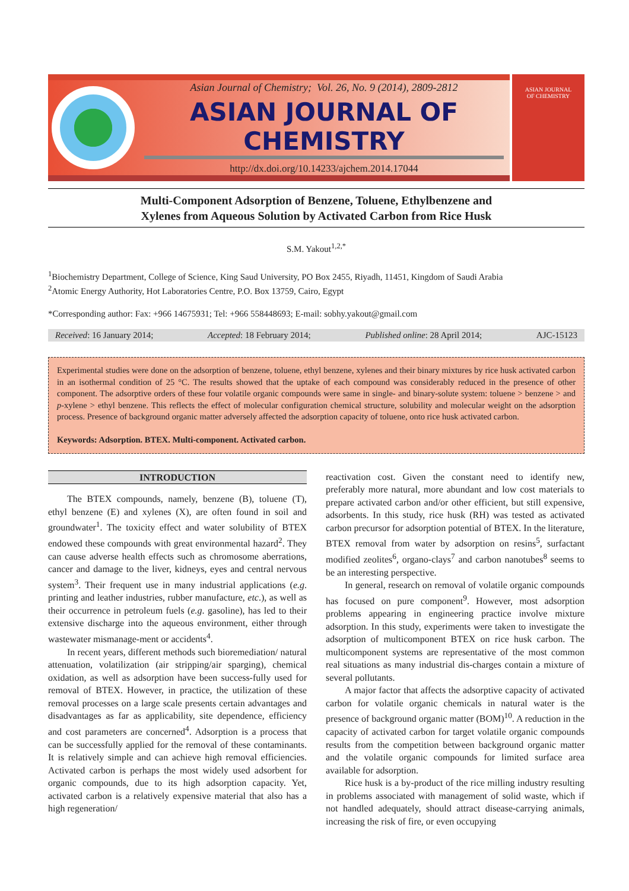Asian Journal of Chemistry; Vol. 26, No. 9 (2014), 2809-2812
ASIAN JOURNAL OF CHEMISTRY
http://dx.doi.org/10.14233/ajchem.2014.17044
ASIAN JOURNAL
OF CHEMISTRY
Multi-Component Adsorption of Benzene, Toluene, Ethylbenzene and
Xylenes from Aqueous Solution by Activated Carbon from Rice Husk
S.M. Yakout<sup>1,2,*</sup>
<sup>1</sup> Biochemistry Department, College of Science, King Saud University, PO Box 2455, Riyadh, 11451, Kingdom of Saudi Arabia
<sup>2</sup> Atomic Energy Authority, Hot Laboratories Centre, P.O. Box 13759, Cairo, Egypt
*Corresponding author: Fax: +966 14675931; Tel: +966 558448693; E-mail: sobhy.yakout@gmail.com
Received: 16 January 2014; Accepted: 18 February 2014; Published online: 28 April 2014; AJC-15123
Experimental studies were done on the adsorption of benzene, toluene, ethyl benzene, xylenes and their binary mixtures by rice husk activated carbon in an isothermal condition of 25 °C. The results showed that the uptake of each compound was considerably reduced in the presence of other component. The adsorptive orders of these four volatile organic compounds were same in single- and binary-solute system: toluene > benzene > and p-xylene > ethyl benzene. This reflects the effect of molecular configuration chemical structure, solubility and molecular weight on the adsorption process. Presence of background organic matter adversely affected the adsorption capacity of toluene, onto rice husk activated carbon.
Keywords: Adsorption. BTEX. Multi-component. Activated carbon.
INTRODUCTION
The BTEX compounds, namely, benzene (B), toluene (T), ethyl benzene (E) and xylenes (X), are often found in soil and groundwater<sup>1</sup>. The toxicity effect and water solubility of BTEX endowed these compounds with great environmental hazard<sup>2</sup>. They can cause adverse health effects such as chromosome aberrations, cancer and damage to the liver, kidneys, eyes and central nervous system<sup>3</sup>. Their frequent use in many industrial applications (e.g. printing and leather industries, rubber manufacture, etc.), as well as their occurrence in petroleum fuels (e.g. gasoline), has led to their extensive discharge into the aqueous environment, either through wastewater mismanage-ment or accidents<sup>4</sup>.
In recent years, different methods such bioremediation/ natural attenuation, volatilization (air stripping/air sparging), chemical oxidation, as well as adsorption have been success-fully used for removal of BTEX. However, in practice, the utilization of these removal processes on a large scale presents certain advantages and disadvantages as far as applicability, site dependence, efficiency and cost parameters are concerned<sup>4</sup>. Adsorption is a process that can be successfully applied for the removal of these contaminants. It is relatively simple and can achieve high removal efficiencies. Activated carbon is perhaps the most widely used adsorbent for organic compounds, due to its high adsorption capacity. Yet, activated carbon is a relatively expensive material that also has a high regeneration/
reactivation cost. Given the constant need to identify new, preferably more natural, more abundant and low cost materials to prepare activated carbon and/or other efficient, but still expensive, adsorbents. In this study, rice husk (RH) was tested as activated carbon precursor for adsorption potential of BTEX. In the literature, BTEX removal from water by adsorption on resins<sup>5</sup>, surfactant modified zeolites<sup>6</sup>, organo-clays<sup>7</sup> and carbon nanotubes<sup>8</sup> seems to be an interesting perspective.
In general, research on removal of volatile organic compounds has focused on pure component<sup>9</sup>. However, most adsorption problems appearing in engineering practice involve mixture adsorption. In this study, experiments were taken to investigate the adsorption of multicomponent BTEX on rice husk carbon. The multicomponent systems are representative of the most common real situations as many industrial dis-charges contain a mixture of several pollutants.
A major factor that affects the adsorptive capacity of activated carbon for volatile organic chemicals in natural water is the presence of background organic matter (BOM)<sup>10</sup>. A reduction in the capacity of activated carbon for target volatile organic compounds results from the competition between background organic matter and the volatile organic compounds for limited surface area available for adsorption.
Rice husk is a by-product of the rice milling industry resulting in problems associated with management of solid waste, which if not handled adequately, should attract disease-carrying animals, increasing the risk of fire, or even occupying